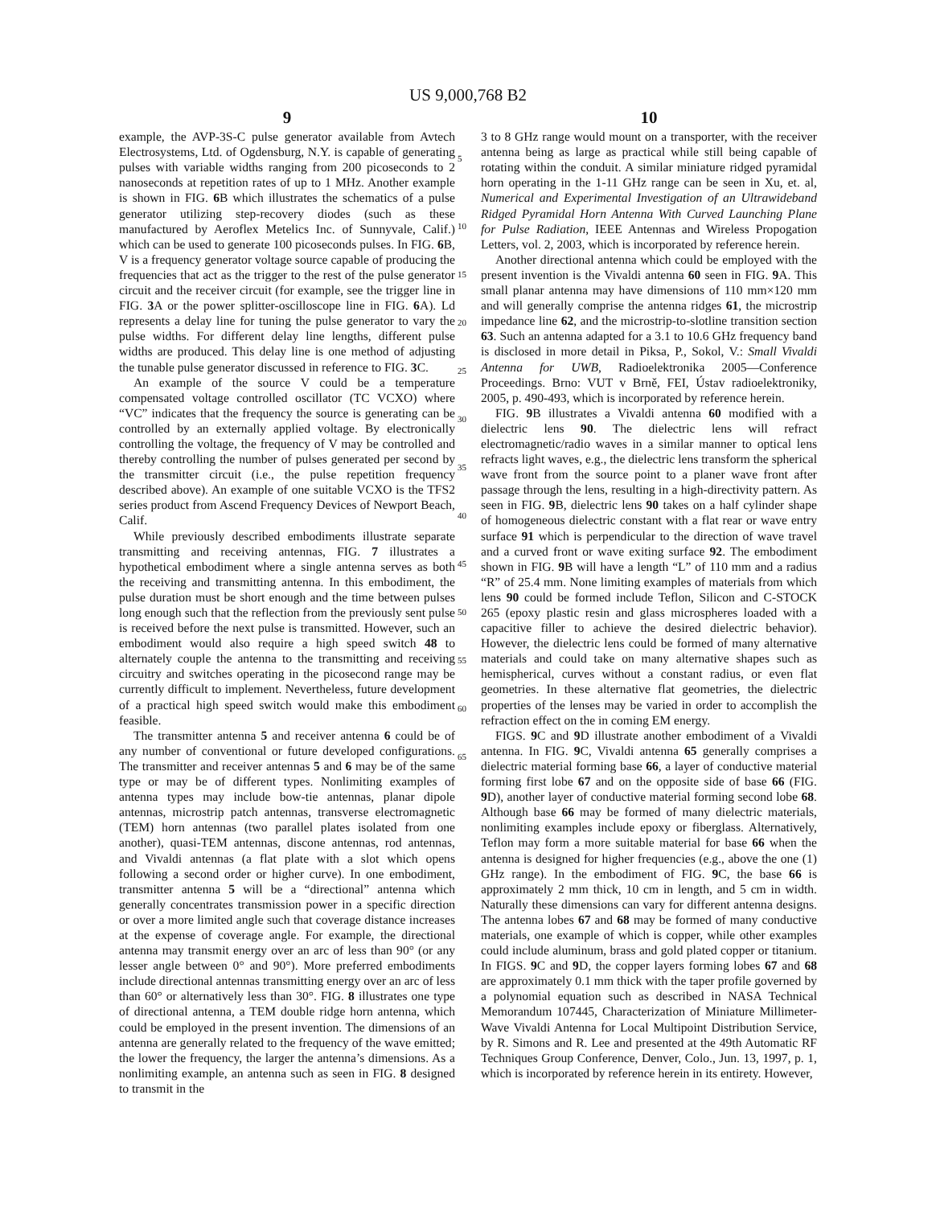US 9,000,768 B2
9
example, the AVP-3S-C pulse generator available from Avtech Electrosystems, Ltd. of Ogdensburg, N.Y. is capable of generating pulses with variable widths ranging from 200 picoseconds to 2 nanoseconds at repetition rates of up to 1 MHz. Another example is shown in FIG. 6 B which illustrates the schematics of a pulse generator utilizing step-recovery diodes (such as these manufactured by Aeroflex Metelics Inc. of Sunnyvale, Calif.) which can be used to generate 100 picoseconds pulses. In FIG. 6 B, V is a frequency generator voltage source capable of producing the frequencies that act as the trigger to the rest of the pulse generator circuit and the receiver circuit (for example, see the trigger line in FIG. 3 A or the power splitter-oscilloscope line in FIG. 6 A). Ld represents a delay line for tuning the pulse generator to vary the pulse widths. For different delay line lengths, different pulse widths are produced. This delay line is one method of adjusting the tunable pulse generator discussed in reference to FIG. 3 C.
An example of the source V could be a temperature compensated voltage controlled oscillator (TC VCXO) where “VC” indicates that the frequency the source is generating can be controlled by an externally applied voltage. By electronically controlling the voltage, the frequency of V may be controlled and thereby controlling the number of pulses generated per second by the transmitter circuit (i.e., the pulse repetition frequency described above). An example of one suitable VCXO is the TFS2 series product from Ascend Frequency Devices of Newport Beach, Calif.
While previously described embodiments illustrate separate transmitting and receiving antennas, FIG. 7 illustrates a hypothetical embodiment where a single antenna serves as both the receiving and transmitting antenna. In this embodiment, the pulse duration must be short enough and the time between pulses long enough such that the reflection from the previously sent pulse is received before the next pulse is transmitted. However, such an embodiment would also require a high speed switch 48 to alternately couple the antenna to the transmitting and receiving circuitry and switches operating in the picosecond range may be currently difficult to implement. Nevertheless, future development of a practical high speed switch would make this embodiment feasible.
The transmitter antenna 5 and receiver antenna 6 could be of any number of conventional or future developed configurations. The transmitter and receiver antennas 5 and 6 may be of the same type or may be of different types. Nonlimiting examples of antenna types may include bow-tie antennas, planar dipole antennas, microstrip patch antennas, transverse electromagnetic (TEM) horn antennas (two parallel plates isolated from one another), quasi-TEM antennas, discone antennas, rod antennas, and Vivaldi antennas (a flat plate with a slot which opens following a second order or higher curve). In one embodiment, transmitter antenna 5 will be a “directional” antenna which generally concentrates transmission power in a specific direction or over a more limited angle such that coverage distance increases at the expense of coverage angle. For example, the directional antenna may transmit energy over an arc of less than 90° (or any lesser angle between 0° and 90°). More preferred embodiments include directional antennas transmitting energy over an arc of less than 60° or alternatively less than 30°. FIG. 8 illustrates one type of directional antenna, a TEM double ridge horn antenna, which could be employed in the present invention. The dimensions of an antenna are generally related to the frequency of the wave emitted; the lower the frequency, the larger the antenna’s dimensions. As a nonlimiting example, an antenna such as seen in FIG. 8 designed to transmit in the
5
10
15
20
25
30
35
40
45
50
55
60
65
10
3 to 8 GHz range would mount on a transporter, with the receiver antenna being as large as practical while still being capable of rotating within the conduit. A similar miniature ridged pyramidal horn operating in the 1-11 GHz range can be seen in Xu, et. al, Numerical and Experimental Investigation of an Ultrawideband Ridged Pyramidal Horn Antenna With Curved Launching Plane for Pulse Radiation, IEEE Antennas and Wireless Propogation Letters, vol. 2, 2003, which is incorporated by reference herein.
Another directional antenna which could be employed with the present invention is the Vivaldi antenna 60 seen in FIG. 9 A. This small planar antenna may have dimensions of 110 mm×120 mm and will generally comprise the antenna ridges 61, the microstrip impedance line 62, and the microstrip-to-slotline transition section 63. Such an antenna adapted for a 3.1 to 10.6 GHz frequency band is disclosed in more detail in Piksa, P., Sokol, V.: Small Vivaldi Antenna for UWB, Radioelektronika 2005—Conference Proceedings. Brno: VUT v Brně, FEI, Ústav radioelektroniky, 2005, p. 490-493, which is incorporated by reference herein.
FIG. 9 B illustrates a Vivaldi antenna 60 modified with a dielectric lens 90. The dielectric lens will refract electromagnetic/radio waves in a similar manner to optical lens refracts light waves, e.g., the dielectric lens transform the spherical wave front from the source point to a planer wave front after passage through the lens, resulting in a high-directivity pattern. As seen in FIG. 9 B, dielectric lens 90 takes on a half cylinder shape of homogeneous dielectric constant with a flat rear or wave entry surface 91 which is perpendicular to the direction of wave travel and a curved front or wave exiting surface 92. The embodiment shown in FIG. 9 B will have a length “L” of 110 mm and a radius “R” of 25.4 mm. None limiting examples of materials from which lens 90 could be formed include Teflon, Silicon and C-STOCK 265 (epoxy plastic resin and glass microspheres loaded with a capacitive filler to achieve the desired dielectric behavior). However, the dielectric lens could be formed of many alternative materials and could take on many alternative shapes such as hemispherical, curves without a constant radius, or even flat geometries. In these alternative flat geometries, the dielectric properties of the lenses may be varied in order to accomplish the refraction effect on the in coming EM energy.
FIGS. 9 C and 9 D illustrate another embodiment of a Vivaldi antenna. In FIG. 9 C, Vivaldi antenna 65 generally comprises a dielectric material forming base 66, a layer of conductive material forming first lobe 67 and on the opposite side of base 66 (FIG. 9 D), another layer of conductive material forming second lobe 68. Although base 66 may be formed of many dielectric materials, nonlimiting examples include epoxy or fiberglass. Alternatively, Teflon may form a more suitable material for base 66 when the antenna is designed for higher frequencies (e.g., above the one (1) GHz range). In the embodiment of FIG. 9 C, the base 66 is approximately 2 mm thick, 10 cm in length, and 5 cm in width. Naturally these dimensions can vary for different antenna designs. The antenna lobes 67 and 68 may be formed of many conductive materials, one example of which is copper, while other examples could include aluminum, brass and gold plated copper or titanium. In FIGS. 9 C and 9 D, the copper layers forming lobes 67 and 68 are approximately 0.1 mm thick with the taper profile governed by a polynomial equation such as described in NASA Technical Memorandum 107445, Characterization of Miniature Millimeter-Wave Vivaldi Antenna for Local Multipoint Distribution Service, by R. Simons and R. Lee and presented at the 49th Automatic RF Techniques Group Conference, Denver, Colo., Jun. 13, 1997, p. 1, which is incorporated by reference herein in its entirety. However,